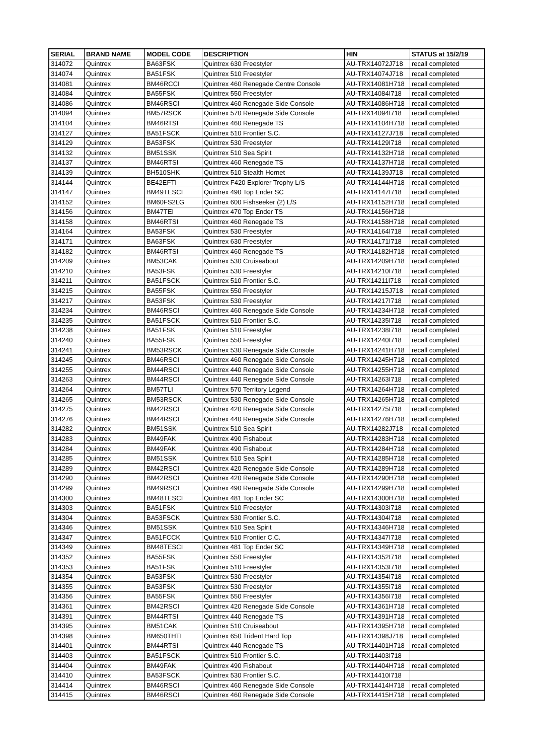| SERIAL | BRAND NAME | MODEL CODE | DESCRIPTION | HIN | STATUS at 15/2/19 |
| --- | --- | --- | --- | --- | --- |
| 314072 | Quintrex | BA63FSK | Quintrex 630 Freestyler | AU-TRX14072J718 | recall completed |
| 314074 | Quintrex | BA51FSK | Quintrex 510 Freestyler | AU-TRX14074J718 | recall completed |
| 314081 | Quintrex | BM46RCCI | Quintrex 460 Renegade Centre Console | AU-TRX14081H718 | recall completed |
| 314084 | Quintrex | BA55FSK | Quintrex 550 Freestyler | AU-TRX14084I718 | recall completed |
| 314086 | Quintrex | BM46RSCI | Quintrex 460 Renegade Side Console | AU-TRX14086H718 | recall completed |
| 314094 | Quintrex | BM57RSCK | Quintrex 570 Renegade Side Console | AU-TRX14094I718 | recall completed |
| 314104 | Quintrex | BM46RTSI | Quintrex 460 Renegade TS | AU-TRX14104H718 | recall completed |
| 314127 | Quintrex | BA51FSCK | Quintrex 510 Frontier S.C. | AU-TRX14127J718 | recall completed |
| 314129 | Quintrex | BA53FSK | Quintrex 530 Freestyler | AU-TRX14129I718 | recall completed |
| 314132 | Quintrex | BM51SSK | Quintrex 510 Sea Spirit | AU-TRX14132H718 | recall completed |
| 314137 | Quintrex | BM46RTSI | Quintrex 460 Renegade TS | AU-TRX14137H718 | recall completed |
| 314139 | Quintrex | BH510SHK | Quintrex 510 Stealth Hornet | AU-TRX14139J718 | recall completed |
| 314144 | Quintrex | BE42EFTI | Quintrex F420 Explorer Trophy L/S | AU-TRX14144H718 | recall completed |
| 314147 | Quintrex | BM49TESCI | Quintrex 490 Top Ender SC | AU-TRX14147I718 | recall completed |
| 314152 | Quintrex | BM60FS2LG | Quintrex 600 Fishseeker (2) L/S | AU-TRX14152H718 | recall completed |
| 314156 | Quintrex | BM47TEI | Quintrex 470 Top Ender TS | AU-TRX14156H718 | |
| 314158 | Quintrex | BM46RTSI | Quintrex 460 Renegade TS | AU-TRX14158H718 | recall completed |
| 314164 | Quintrex | BA53FSK | Quintrex 530 Freestyler | AU-TRX14164I718 | recall completed |
| 314171 | Quintrex | BA63FSK | Quintrex 630 Freestyler | AU-TRX14171I718 | recall completed |
| 314182 | Quintrex | BM46RTSI | Quintrex 460 Renegade TS | AU-TRX14182H718 | recall completed |
| 314209 | Quintrex | BM53CAK | Quintrex 530 Cruiseabout | AU-TRX14209H718 | recall completed |
| 314210 | Quintrex | BA53FSK | Quintrex 530 Freestyler | AU-TRX14210I718 | recall completed |
| 314211 | Quintrex | BA51FSCK | Quintrex 510 Frontier S.C. | AU-TRX14211I718 | recall completed |
| 314215 | Quintrex | BA55FSK | Quintrex 550 Freestyler | AU-TRX14215J718 | recall completed |
| 314217 | Quintrex | BA53FSK | Quintrex 530 Freestyler | AU-TRX14217I718 | recall completed |
| 314234 | Quintrex | BM46RSCI | Quintrex 460 Renegade Side Console | AU-TRX14234H718 | recall completed |
| 314235 | Quintrex | BA51FSCK | Quintrex 510 Frontier S.C. | AU-TRX14235I718 | recall completed |
| 314238 | Quintrex | BA51FSK | Quintrex 510 Freestyler | AU-TRX14238I718 | recall completed |
| 314240 | Quintrex | BA55FSK | Quintrex 550 Freestyler | AU-TRX14240I718 | recall completed |
| 314241 | Quintrex | BM53RSCK | Quintrex 530 Renegade Side Console | AU-TRX14241H718 | recall completed |
| 314245 | Quintrex | BM46RSCI | Quintrex 460 Renegade Side Console | AU-TRX14245H718 | recall completed |
| 314255 | Quintrex | BM44RSCI | Quintrex 440 Renegade Side Console | AU-TRX14255H718 | recall completed |
| 314263 | Quintrex | BM44RSCI | Quintrex 440 Renegade Side Console | AU-TRX14263I718 | recall completed |
| 314264 | Quintrex | BM57TLI | Quintrex 570 Territory Legend | AU-TRX14264H718 | recall completed |
| 314265 | Quintrex | BM53RSCK | Quintrex 530 Renegade Side Console | AU-TRX14265H718 | recall completed |
| 314275 | Quintrex | BM42RSCI | Quintrex 420 Renegade Side Console | AU-TRX14275I718 | recall completed |
| 314276 | Quintrex | BM44RSCI | Quintrex 440 Renegade Side Console | AU-TRX14276H718 | recall completed |
| 314282 | Quintrex | BM51SSK | Quintrex 510 Sea Spirit | AU-TRX14282J718 | recall completed |
| 314283 | Quintrex | BM49FAK | Quintrex 490 Fishabout | AU-TRX14283H718 | recall completed |
| 314284 | Quintrex | BM49FAK | Quintrex 490 Fishabout | AU-TRX14284H718 | recall completed |
| 314285 | Quintrex | BM51SSK | Quintrex 510 Sea Spirit | AU-TRX14285H718 | recall completed |
| 314289 | Quintrex | BM42RSCI | Quintrex 420 Renegade Side Console | AU-TRX14289H718 | recall completed |
| 314290 | Quintrex | BM42RSCI | Quintrex 420 Renegade Side Console | AU-TRX14290H718 | recall completed |
| 314299 | Quintrex | BM49RSCI | Quintrex 490 Renegade Side Console | AU-TRX14299H718 | recall completed |
| 314300 | Quintrex | BM48TESCI | Quintrex 481 Top Ender SC | AU-TRX14300H718 | recall completed |
| 314303 | Quintrex | BA51FSK | Quintrex 510 Freestyler | AU-TRX14303I718 | recall completed |
| 314304 | Quintrex | BA53FSCK | Quintrex 530 Frontier S.C. | AU-TRX14304I718 | recall completed |
| 314346 | Quintrex | BM51SSK | Quintrex 510 Sea Spirit | AU-TRX14346H718 | recall completed |
| 314347 | Quintrex | BA51FCCK | Quintrex 510 Frontier C.C. | AU-TRX14347I718 | recall completed |
| 314349 | Quintrex | BM48TESCI | Quintrex 481 Top Ender SC | AU-TRX14349H718 | recall completed |
| 314352 | Quintrex | BA55FSK | Quintrex 550 Freestyler | AU-TRX14352I718 | recall completed |
| 314353 | Quintrex | BA51FSK | Quintrex 510 Freestyler | AU-TRX14353I718 | recall completed |
| 314354 | Quintrex | BA53FSK | Quintrex 530 Freestyler | AU-TRX14354I718 | recall completed |
| 314355 | Quintrex | BA53FSK | Quintrex 530 Freestyler | AU-TRX14355I718 | recall completed |
| 314356 | Quintrex | BA55FSK | Quintrex 550 Freestyler | AU-TRX14356I718 | recall completed |
| 314361 | Quintrex | BM42RSCI | Quintrex 420 Renegade Side Console | AU-TRX14361H718 | recall completed |
| 314391 | Quintrex | BM44RTSI | Quintrex 440 Renegade TS | AU-TRX14391H718 | recall completed |
| 314395 | Quintrex | BM51CAK | Quintrex 510 Cruiseabout | AU-TRX14395H718 | recall completed |
| 314398 | Quintrex | BM650THTI | Quintrex 650 Trident Hard Top | AU-TRX14398J718 | recall completed |
| 314401 | Quintrex | BM44RTSI | Quintrex 440 Renegade TS | AU-TRX14401H718 | recall completed |
| 314403 | Quintrex | BA51FSCK | Quintrex 510 Frontier S.C. | AU-TRX14403I718 | |
| 314404 | Quintrex | BM49FAK | Quintrex 490 Fishabout | AU-TRX14404H718 | recall completed |
| 314410 | Quintrex | BA53FSCK | Quintrex 530 Frontier S.C. | AU-TRX14410I718 | |
| 314414 | Quintrex | BM46RSCI | Quintrex 460 Renegade Side Console | AU-TRX14414H718 | recall completed |
| 314415 | Quintrex | BM46RSCI | Quintrex 460 Renegade Side Console | AU-TRX14415H718 | recall completed |